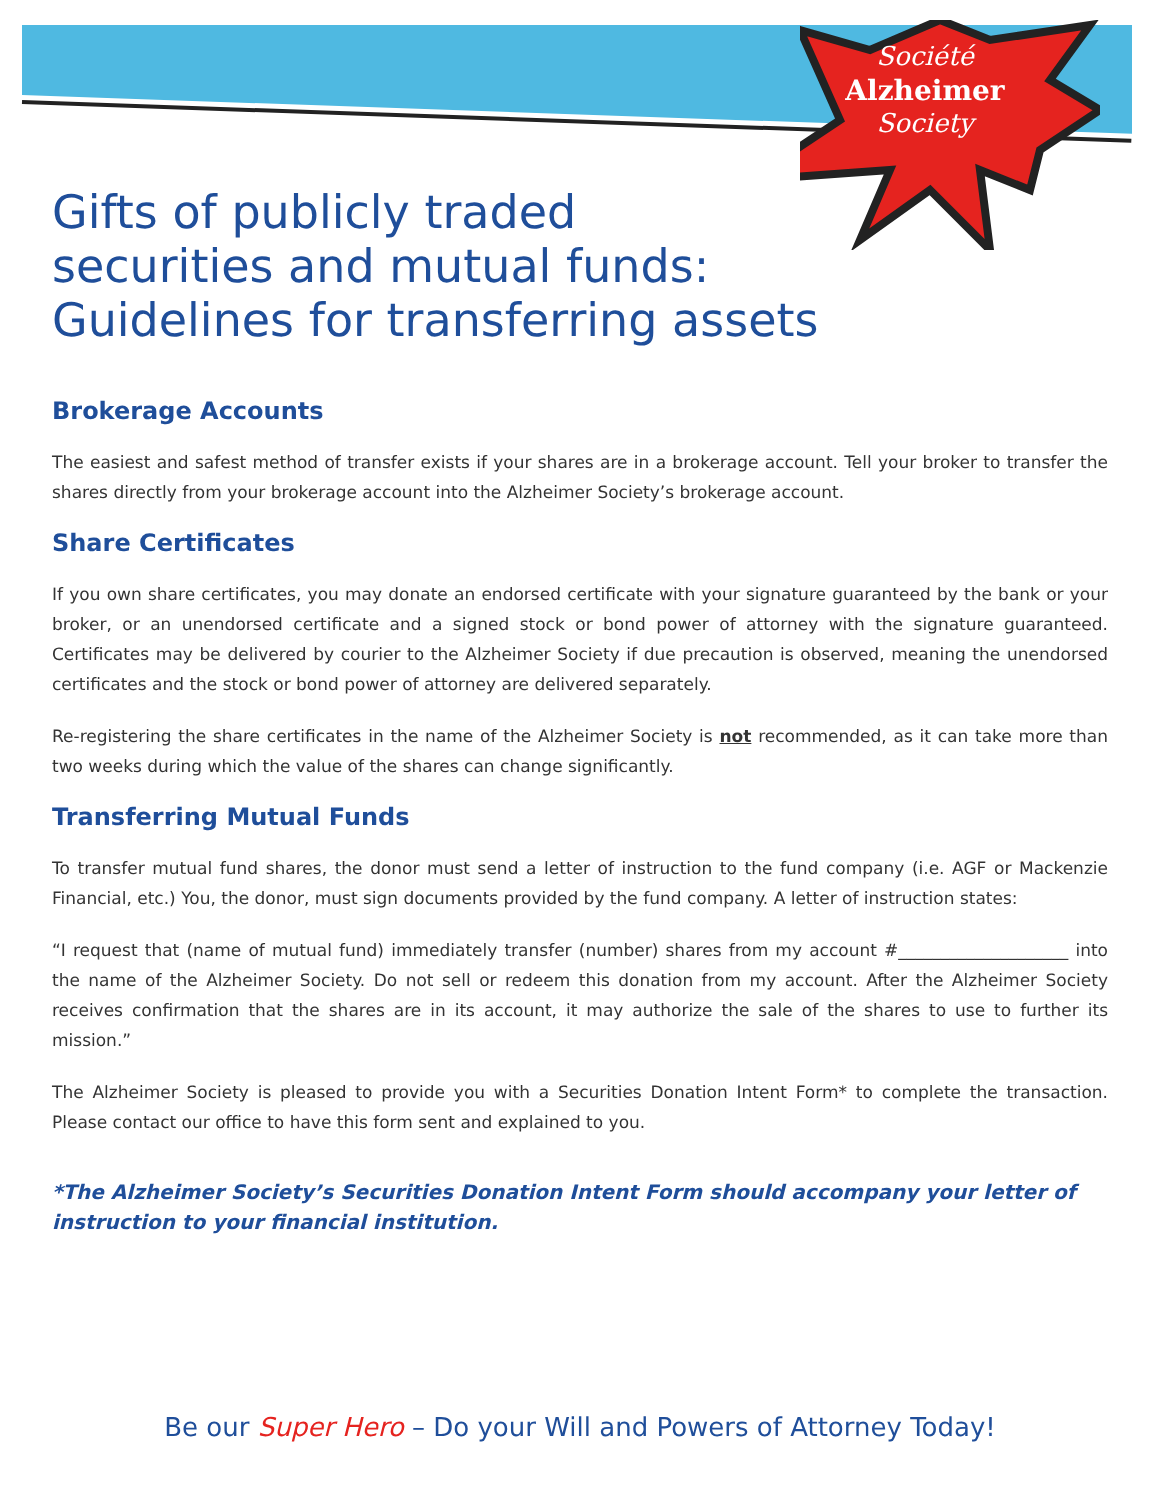Société
Alzheimer
Society
Gifts of publicly traded
securities and mutual funds:
Guidelines for transferring assets
Brokerage Accounts
The easiest and safest method of transfer exists if your shares are in a brokerage account. Tell your broker to transfer the shares directly from your brokerage account into the Alzheimer Society’s brokerage account.
Share Certificates
If you own share certificates, you may donate an endorsed certificate with your signature guaranteed by the bank or your broker, or an unendorsed certificate and a signed stock or bond power of attorney with the signature guaranteed. Certificates may be delivered by courier to the Alzheimer Society if due precaution is observed, meaning the unendorsed certificates and the stock or bond power of attorney are delivered separately.
Re-registering the share certificates in the name of the Alzheimer Society is not recommended, as it can take more than two weeks during which the value of the shares can change significantly.
Transferring Mutual Funds
To transfer mutual fund shares, the donor must send a letter of instruction to the fund company (i.e. AGF or Mackenzie Financial, etc.) You, the donor, must sign documents provided by the fund company. A letter of instruction states:
“I request that (name of mutual fund) immediately transfer (number) shares from my account #____________________ into the name of the Alzheimer Society. Do not sell or redeem this donation from my account. After the Alzheimer Society receives confirmation that the shares are in its account, it may authorize the sale of the shares to use to further its mission.”
The Alzheimer Society is pleased to provide you with a Securities Donation Intent Form* to complete the transaction. Please contact our office to have this form sent and explained to you.
*The Alzheimer Society’s Securities Donation Intent Form should accompany your letter of instruction to your financial institution.
Be our Super Hero – Do your Will and Powers of Attorney Today!